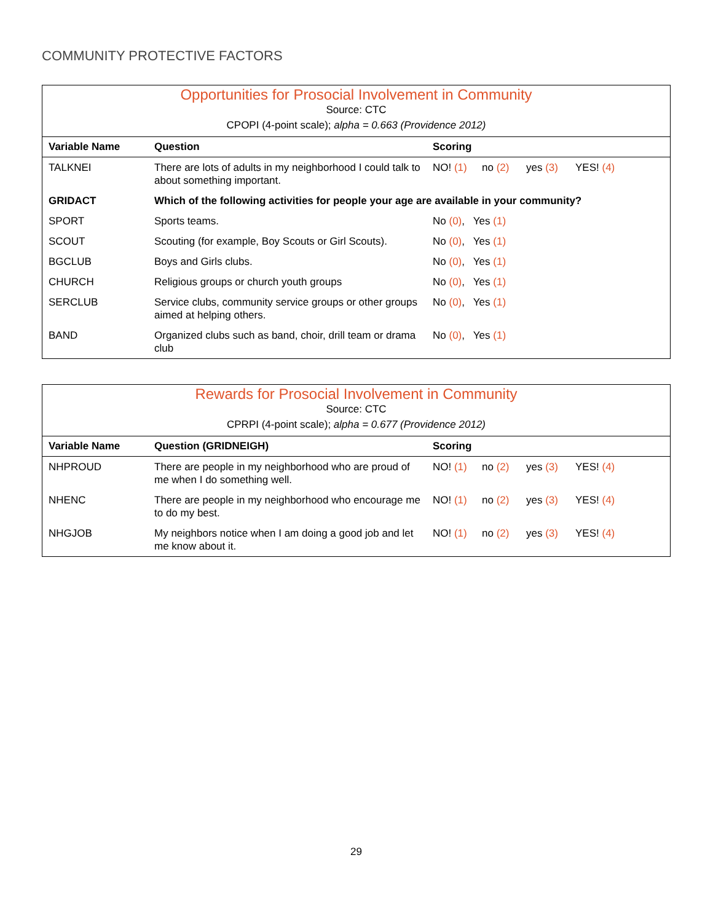COMMUNITY PROTECTIVE FACTORS
| Opportunities for Prosocial Involvement in Community | | |
| Source: CTC | | |
| CPOPI (4-point scale); alpha = 0.663 (Providence 2012) | | |
| Variable Name | Question | Scoring |
| TALKNEI | There are lots of adults in my neighborhood I could talk to about something important. | NO! (1) no (2) yes (3) YES! (4) |
| GRIDACT | Which of the following activities for people your age are available in your community? | |
| SPORT | Sports teams. | No (0) , Yes (1) |
| SCOUT | Scouting (for example, Boy Scouts or Girl Scouts). | No (0) , Yes (1) |
| BGCLUB | Boys and Girls clubs. | No (0) , Yes (1) |
| CHURCH | Religious groups or church youth groups | No (0) , Yes (1) |
| SERCLUB | Service clubs, community service groups or other groups aimed at helping others. | No (0) , Yes (1) |
| BAND | Organized clubs such as band, choir, drill team or drama club | No (0) , Yes (1) |
| Rewards for Prosocial Involvement in Community | | |
| Source: CTC | | |
| CPRPI (4-point scale); alpha = 0.677 (Providence 2012) | | |
| Variable Name | Question (GRIDNEIGH) | Scoring |
| NHPROUD | There are people in my neighborhood who are proud of me when I do something well. | NO! (1) no (2) yes (3) YES! (4) |
| NHENC | There are people in my neighborhood who encourage me to do my best. | NO! (1) no (2) yes (3) YES! (4) |
| NHGJOB | My neighbors notice when I am doing a good job and let me know about it. | NO! (1) no (2) yes (3) YES! (4) |
29